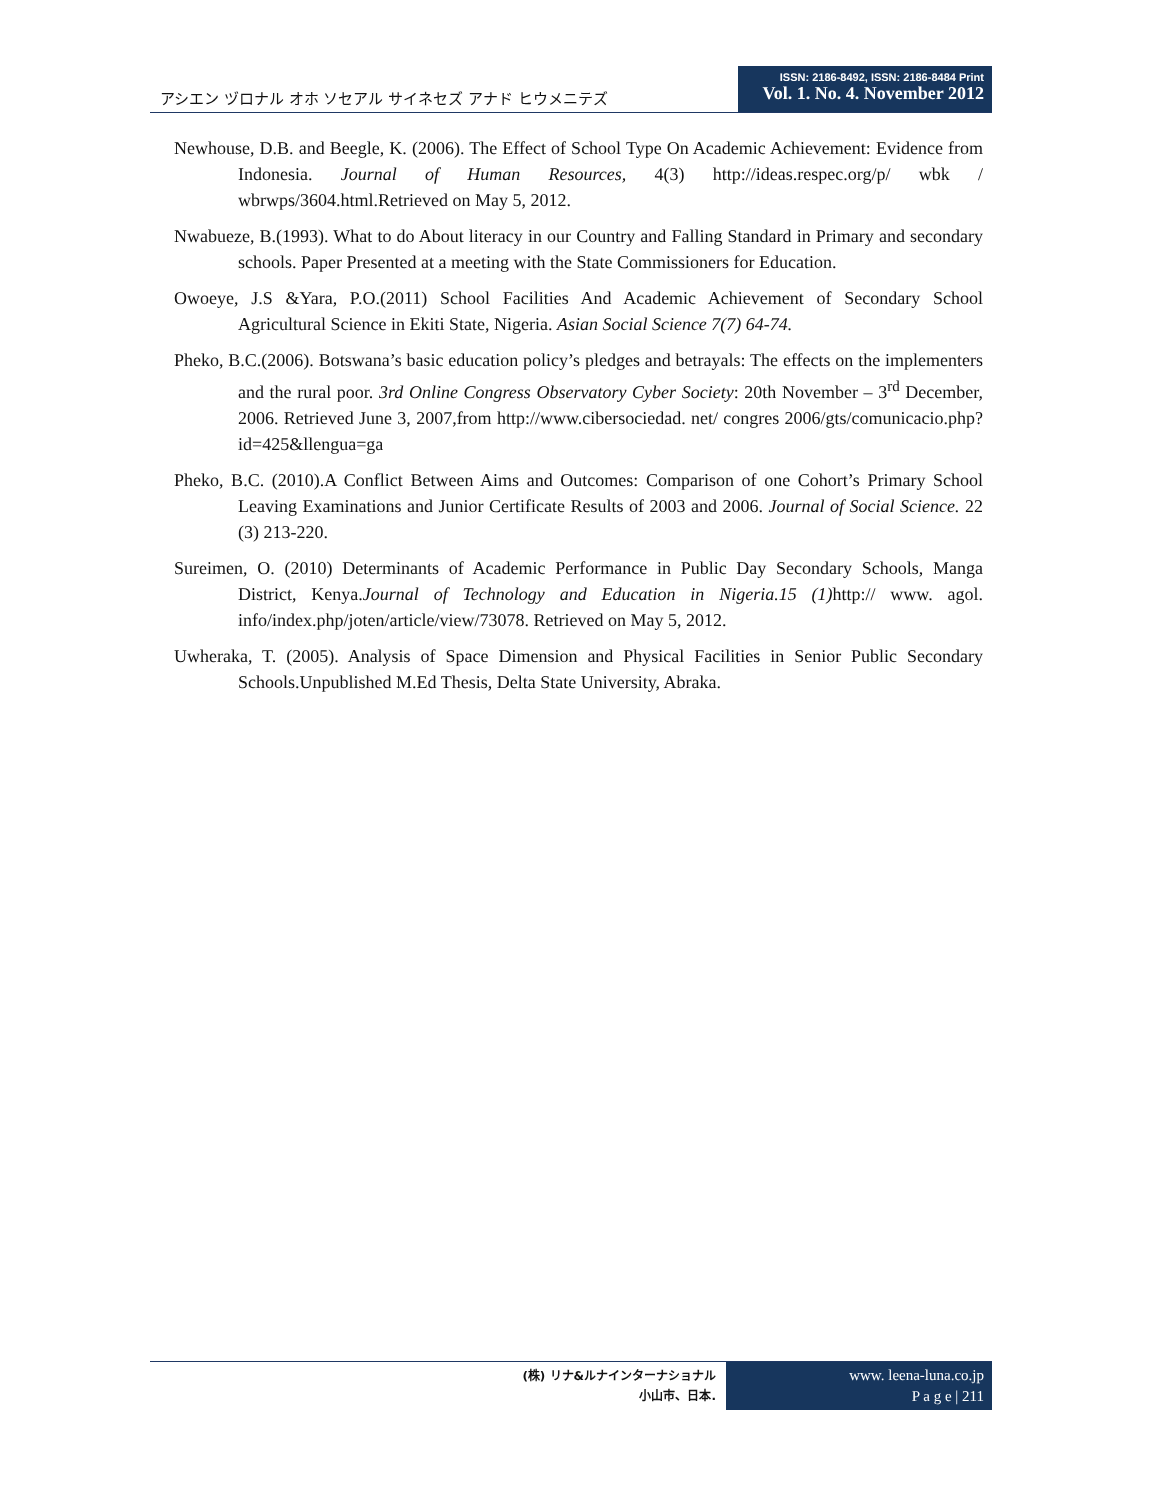アシエン ヅロナル オホ ソセアル サイネセズ アナド ヒウメニテズ
ISSN: 2186-8492, ISSN: 2186-8484 Print
Vol. 1. No. 4. November 2012
Newhouse, D.B. and Beegle, K. (2006). The Effect of School Type On Academic Achievement: Evidence from Indonesia. Journal of Human Resources, 4(3) http://ideas.respec.org/p/ wbk / wbrwps/3604.html.Retrieved on May 5, 2012.
Nwabueze, B.(1993). What to do About literacy in our Country and Falling Standard in Primary and secondary schools. Paper Presented at a meeting with the State Commissioners for Education.
Owoeye, J.S &Yara, P.O.(2011) School Facilities And Academic Achievement of Secondary School Agricultural Science in Ekiti State, Nigeria. Asian Social Science 7(7) 64-74.
Pheko, B.C.(2006). Botswana’s basic education policy’s pledges and betrayals: The effects on the implementers and the rural poor. 3rd Online Congress Observatory Cyber Society: 20th November – 3<sup>rd</sup> December, 2006. Retrieved June 3, 2007,from http://www.cibersociedad. net/ congres 2006/gts/comunicacio.php?id=425&llengua=ga
Pheko, B.C. (2010).A Conflict Between Aims and Outcomes: Comparison of one Cohort’s Primary School Leaving Examinations and Junior Certificate Results of 2003 and 2006. Journal of Social Science. 22 (3) 213-220.
Sureimen, O. (2010) Determinants of Academic Performance in Public Day Secondary Schools, Manga District, Kenya.Journal of Technology and Education in Nigeria.15 (1) http:// www. agol. info/index.php/joten/article/view/73078. Retrieved on May 5, 2012.
Uwheraka, T. (2005). Analysis of Space Dimension and Physical Facilities in Senior Public Secondary Schools.Unpublished M.Ed Thesis, Delta State University, Abraka.
(株) リナ&ルナインターナショナル
小山市、日本.
www. leena-luna.co.jp
P a g e | 211